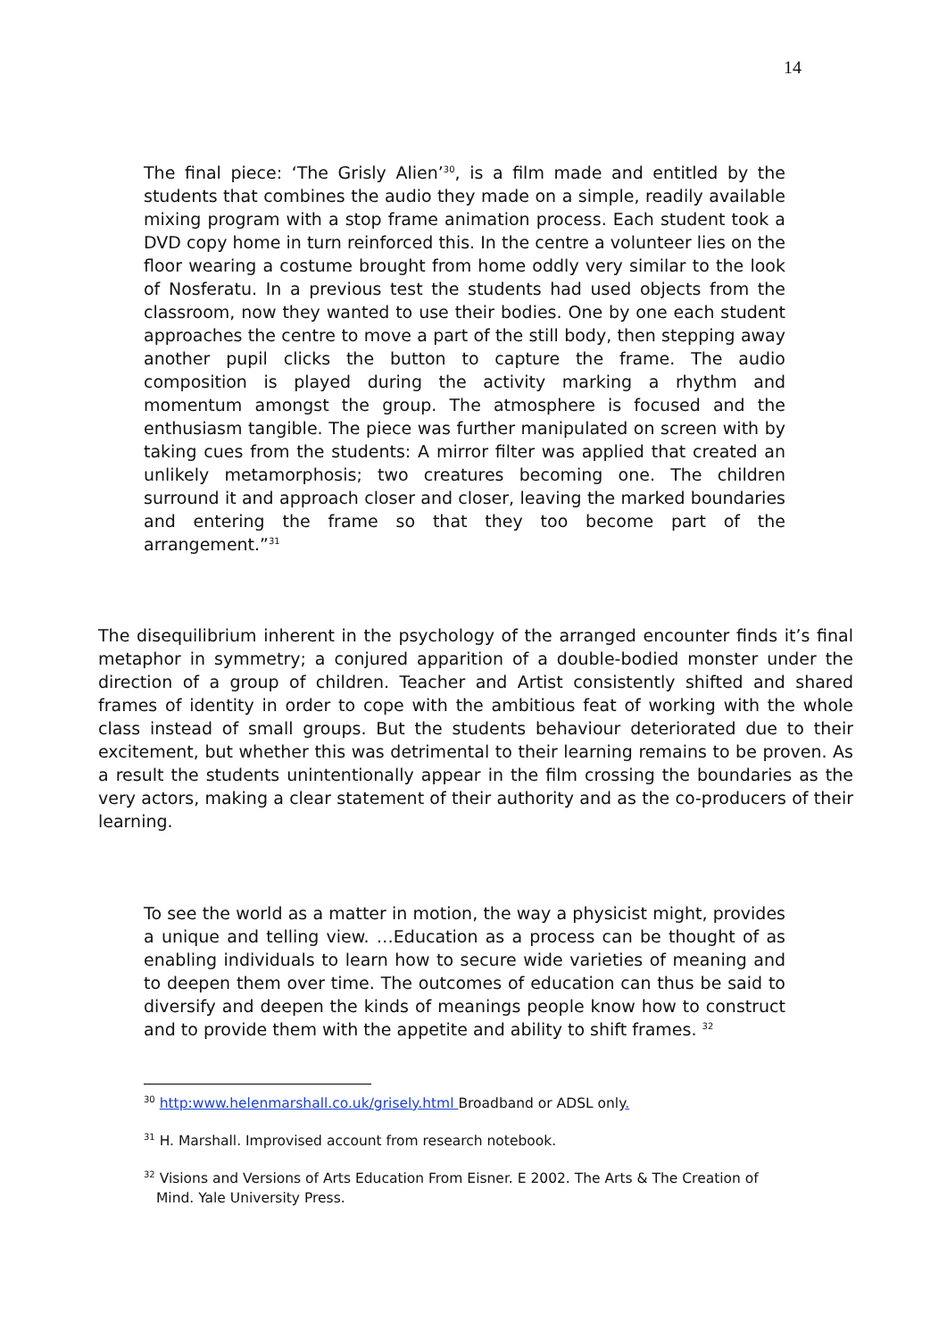14
The final piece: ‘The Grisly Alien’<sup>30</sup>, is a film made and entitled by the students that combines the audio they made on a simple, readily available mixing program with a stop frame animation process. Each student took a DVD copy home in turn reinforced this. In the centre a volunteer lies on the floor wearing a costume brought from home oddly very similar to the look of Nosferatu. In a previous test the students had used objects from the classroom, now they wanted to use their bodies. One by one each student approaches the centre to move a part of the still body, then stepping away another pupil clicks the button to capture the frame. The audio composition is played during the activity marking a rhythm and momentum amongst the group. The atmosphere is focused and the enthusiasm tangible. The piece was further manipulated on screen with by taking cues from the students: A mirror filter was applied that created an unlikely metamorphosis; two creatures becoming one. The children surround it and approach closer and closer, leaving the marked boundaries and entering the frame so that they too become part of the arrangement.”<sup>31</sup>
The disequilibrium inherent in the psychology of the arranged encounter finds it’s final metaphor in symmetry; a conjured apparition of a double-bodied monster under the direction of a group of children. Teacher and Artist consistently shifted and shared frames of identity in order to cope with the ambitious feat of working with the whole class instead of small groups. But the students behaviour deteriorated due to their excitement, but whether this was detrimental to their learning remains to be proven. As a result the students unintentionally appear in the film crossing the boundaries as the very actors, making a clear statement of their authority and as the co-producers of their learning.
To see the world as a matter in motion, the way a physicist might, provides a unique and telling view. …Education as a process can be thought of as enabling individuals to learn how to secure wide varieties of meaning and to deepen them over time. The outcomes of education can thus be said to diversify and deepen the kinds of meanings people know how to construct and to provide them with the appetite and ability to shift frames. <sup>32</sup>
<sup>30</sup> http:www.helenmarshall.co.uk/grisely.html Broadband or ADSL only.
<sup>31</sup> H. Marshall. Improvised account from research notebook.
<sup>32</sup> Visions and Versions of Arts Education From Eisner. E 2002. The Arts & The Creation of Mind. Yale University Press.